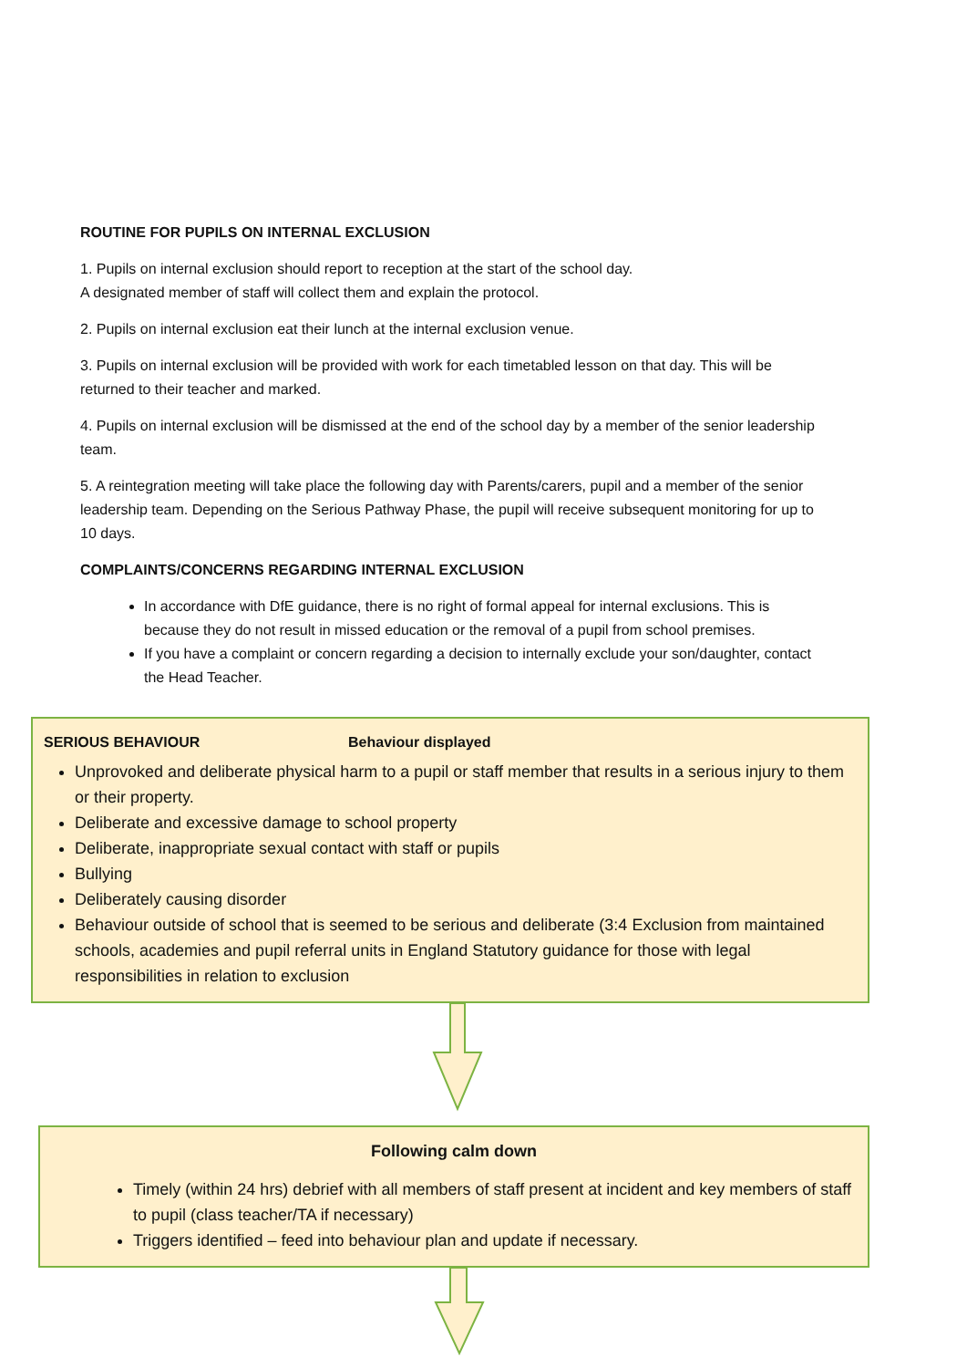ROUTINE FOR PUPILS ON INTERNAL EXCLUSION
1. Pupils on internal exclusion should report to reception at the start of the school day.
A designated member of staff will collect them and explain the protocol.
2. Pupils on internal exclusion eat their lunch at the internal exclusion venue.
3. Pupils on internal exclusion will be provided with work for each timetabled lesson on that day. This will be returned to their teacher and marked.
4. Pupils on internal exclusion will be dismissed at the end of the school day by a member of the senior leadership team.
5. A reintegration meeting will take place the following day with Parents/carers, pupil and a member of the senior leadership team. Depending on the Serious Pathway Phase, the pupil will receive subsequent monitoring for up to 10 days.
COMPLAINTS/CONCERNS REGARDING INTERNAL EXCLUSION
In accordance with DfE guidance, there is no right of formal appeal for internal exclusions. This is because they do not result in missed education or the removal of a pupil from school premises.
If you have a complaint or concern regarding a decision to internally exclude your son/daughter, contact the Head Teacher.
SERIOUS BEHAVIOUR Behaviour displayed
Unprovoked and deliberate physical harm to a pupil or staff member that results in a serious injury to them or their property.
Deliberate and excessive damage to school property
Deliberate, inappropriate sexual contact with staff or pupils
Bullying
Deliberately causing disorder
Behaviour outside of school that is seemed to be serious and deliberate (3:4 Exclusion from maintained schools, academies and pupil referral units in England Statutory guidance for those with legal responsibilities in relation to exclusion
Following calm down
Timely (within 24 hrs) debrief with all members of staff present at incident and key members of staff to pupil (class teacher/TA if necessary)
Triggers identified – feed into behaviour plan and update if necessary.